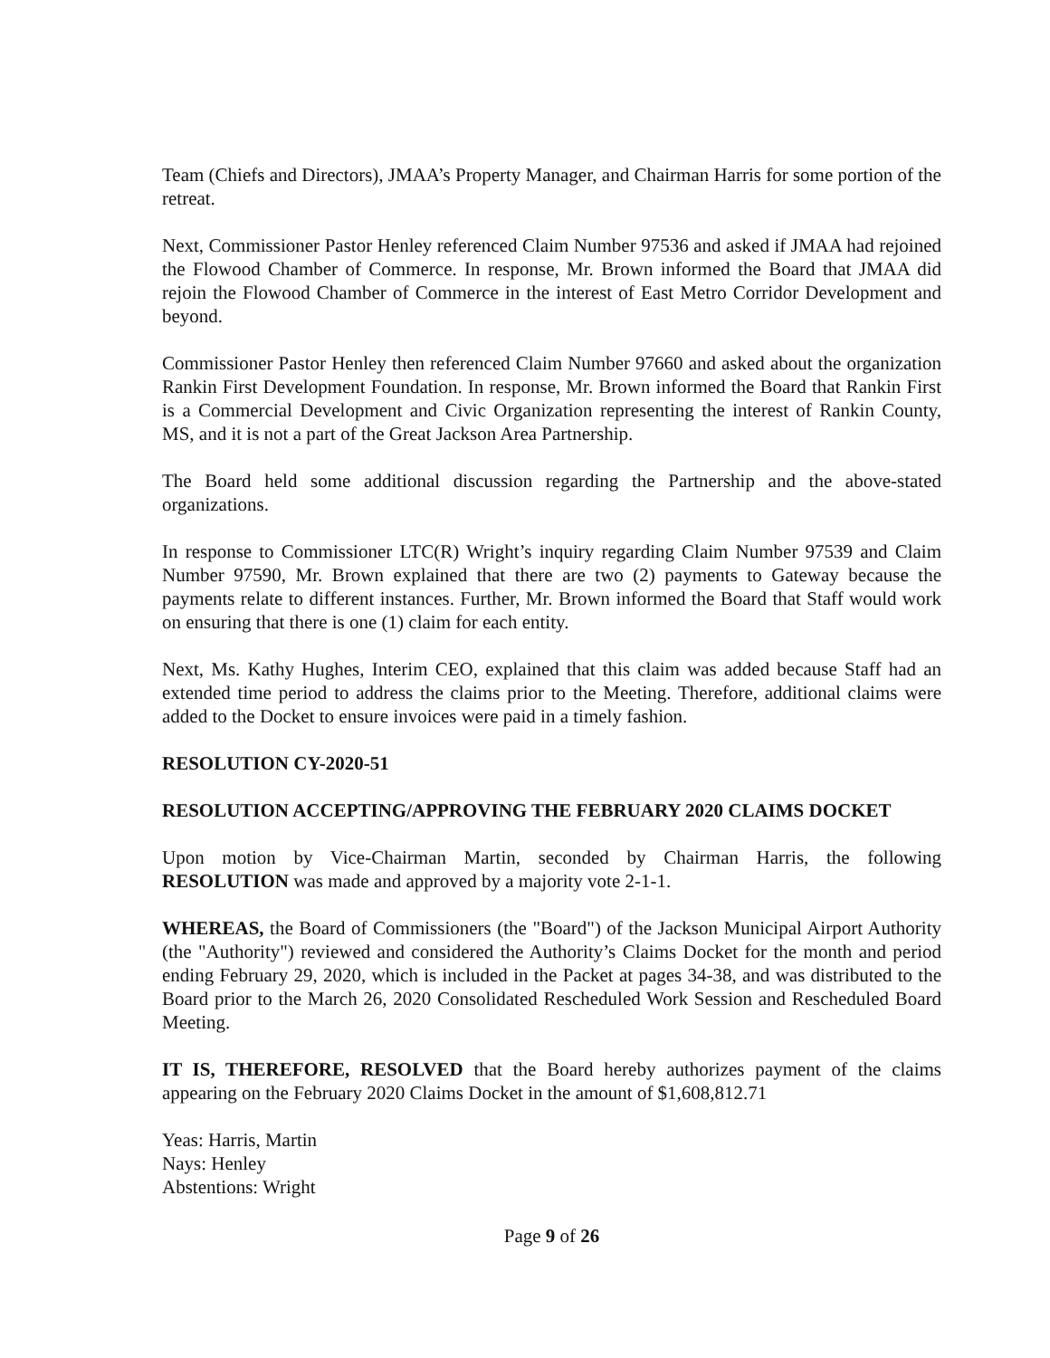Team (Chiefs and Directors), JMAA’s Property Manager, and Chairman Harris for some portion of the retreat.
Next, Commissioner Pastor Henley referenced Claim Number 97536 and asked if JMAA had rejoined the Flowood Chamber of Commerce. In response, Mr. Brown informed the Board that JMAA did rejoin the Flowood Chamber of Commerce in the interest of East Metro Corridor Development and beyond.
Commissioner Pastor Henley then referenced Claim Number 97660 and asked about the organization Rankin First Development Foundation. In response, Mr. Brown informed the Board that Rankin First is a Commercial Development and Civic Organization representing the interest of Rankin County, MS, and it is not a part of the Great Jackson Area Partnership.
The Board held some additional discussion regarding the Partnership and the above-stated organizations.
In response to Commissioner LTC(R) Wright’s inquiry regarding Claim Number 97539 and Claim Number 97590, Mr. Brown explained that there are two (2) payments to Gateway because the payments relate to different instances. Further, Mr. Brown informed the Board that Staff would work on ensuring that there is one (1) claim for each entity.
Next, Ms. Kathy Hughes, Interim CEO, explained that this claim was added because Staff had an extended time period to address the claims prior to the Meeting. Therefore, additional claims were added to the Docket to ensure invoices were paid in a timely fashion.
RESOLUTION CY-2020-51
RESOLUTION ACCEPTING/APPROVING THE FEBRUARY 2020 CLAIMS DOCKET
Upon motion by Vice-Chairman Martin, seconded by Chairman Harris, the following RESOLUTION was made and approved by a majority vote 2-1-1.
WHEREAS, the Board of Commissioners (the "Board") of the Jackson Municipal Airport Authority (the "Authority") reviewed and considered the Authority’s Claims Docket for the month and period ending February 29, 2020, which is included in the Packet at pages 34-38, and was distributed to the Board prior to the March 26, 2020 Consolidated Rescheduled Work Session and Rescheduled Board Meeting.
IT IS, THEREFORE, RESOLVED that the Board hereby authorizes payment of the claims appearing on the February 2020 Claims Docket in the amount of $1,608,812.71
Yeas: Harris, Martin
Nays: Henley
Abstentions: Wright
Page 9 of 26